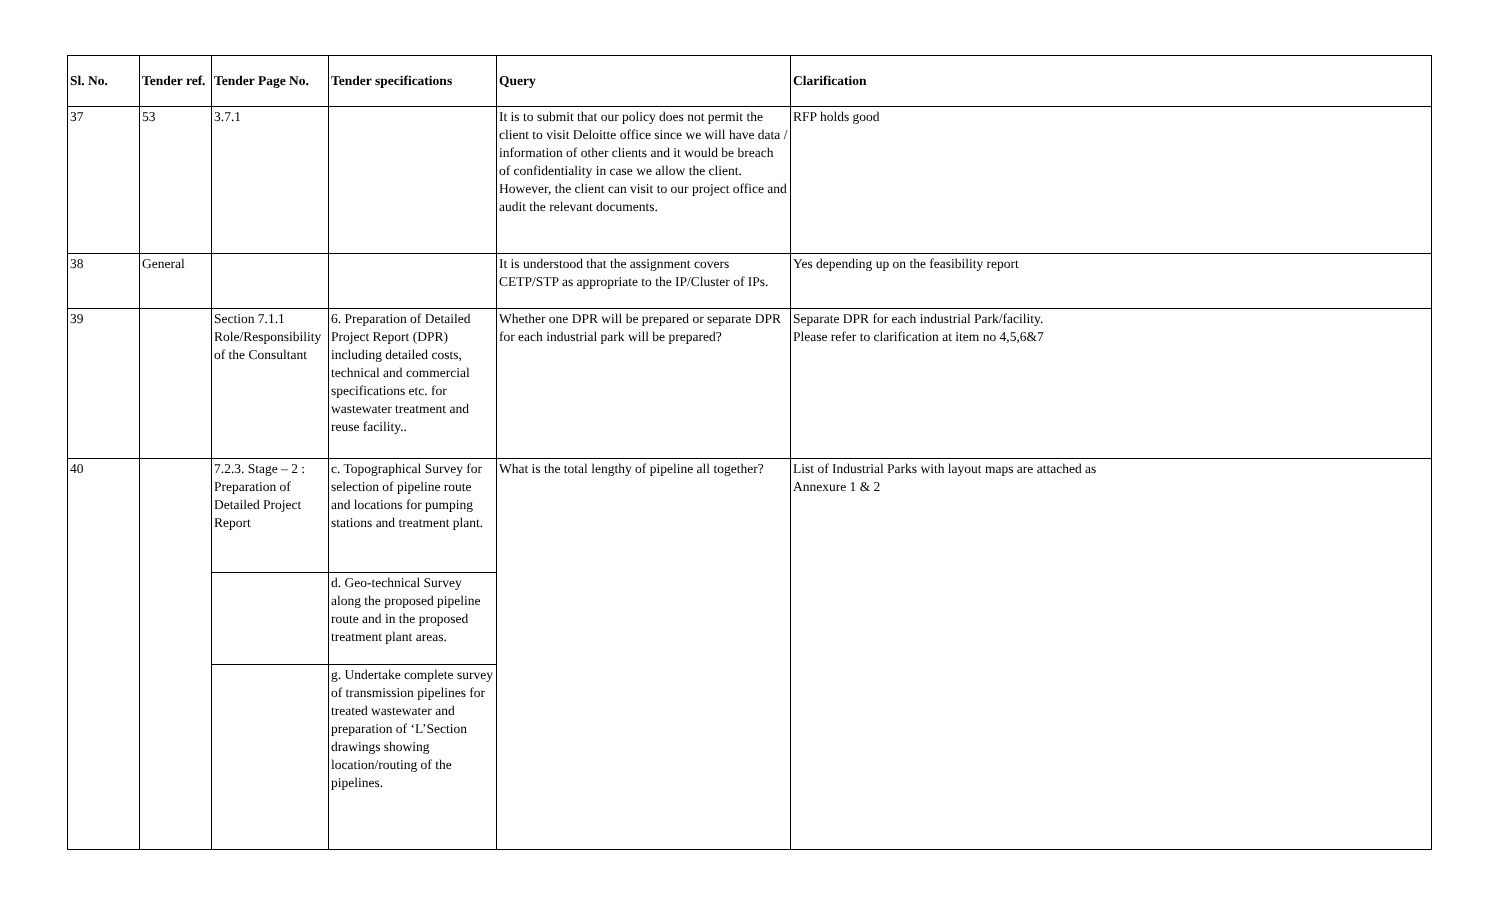| Sl. No. | Tender ref. | Tender Page No. | Tender specifications | Query | Clarification |
| --- | --- | --- | --- | --- | --- |
| 37 | 53 | 3.7.1 | | It is to submit that our policy does not permit the client to visit Deloitte office since we will have data / information of other clients and it would be breach of confidentiality in case we allow the client. However, the client can visit to our project office and audit the relevant documents. | RFP holds good |
| 38 | General | | | It is understood that the assignment covers CETP/STP as appropriate to the IP/Cluster of IPs. | Yes depending up on the feasibility report |
| 39 | | Section 7.1.1 Role/Responsibility of the Consultant | 6. Preparation of Detailed Project Report (DPR) including detailed costs, technical and commercial specifications etc. for wastewater treatment and reuse facility.. | Whether one DPR will be prepared or separate DPR for each industrial park will be prepared? | Separate DPR for each industrial Park/facility. Please refer to clarification at item no 4,5,6&7 |
| 40 | | 7.2.3. Stage – 2 : Preparation of Detailed Project Report | c. Topographical Survey for selection of pipeline route and locations for pumping stations and treatment plant. | What is the total lengthy of pipeline all together? | List of Industrial Parks with layout maps are attached as Annexure 1 & 2 |
| | | | d. Geo-technical Survey along the proposed pipeline route and in the proposed treatment plant areas. | | |
| | | | g. Undertake complete survey of transmission pipelines for treated wastewater and preparation of ‘L’Section drawings showing location/routing of the pipelines. | | |